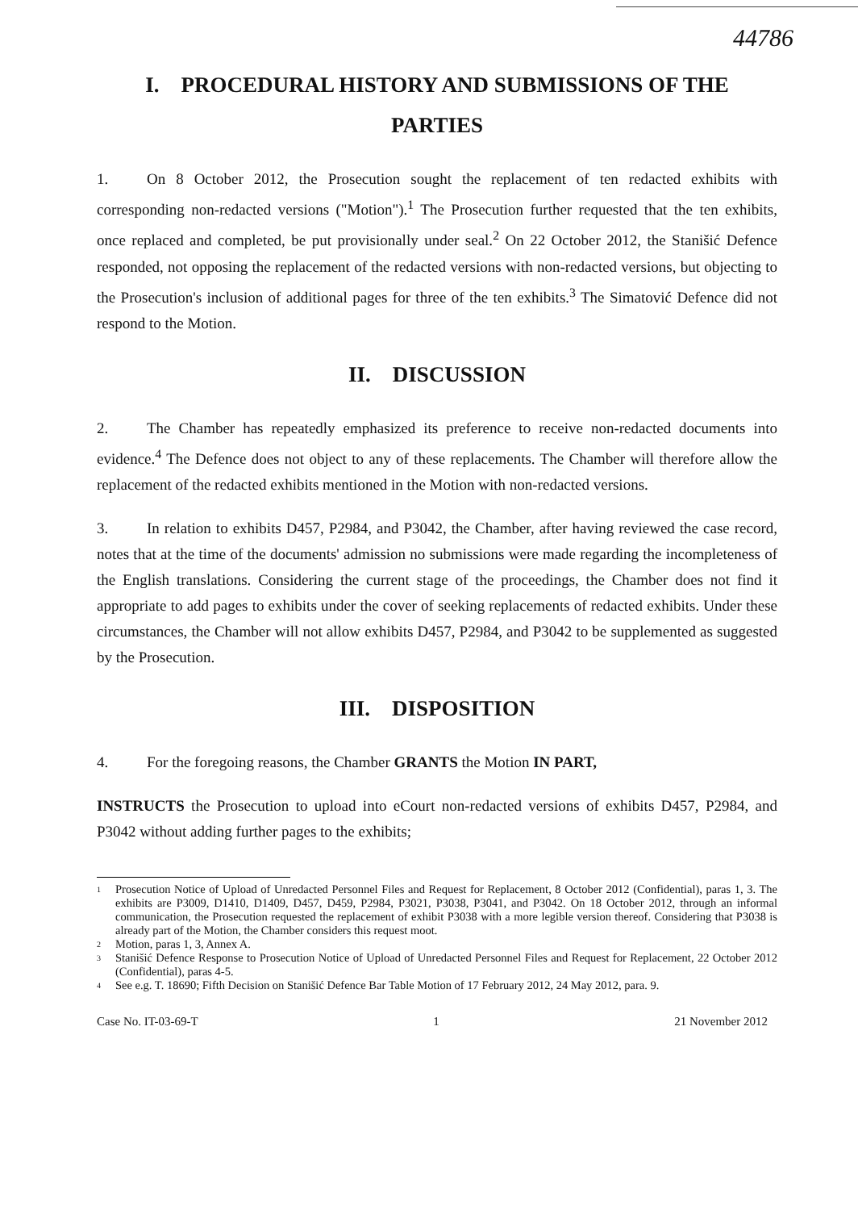44786
I. PROCEDURAL HISTORY AND SUBMISSIONS OF THE PARTIES
1. On 8 October 2012, the Prosecution sought the replacement of ten redacted exhibits with corresponding non-redacted versions ("Motion").<sup>1</sup> The Prosecution further requested that the ten exhibits, once replaced and completed, be put provisionally under seal.<sup>2</sup> On 22 October 2012, the Stanišić Defence responded, not opposing the replacement of the redacted versions with non-redacted versions, but objecting to the Prosecution's inclusion of additional pages for three of the ten exhibits.<sup>3</sup> The Simatović Defence did not respond to the Motion.
II. DISCUSSION
2. The Chamber has repeatedly emphasized its preference to receive non-redacted documents into evidence.<sup>4</sup> The Defence does not object to any of these replacements. The Chamber will therefore allow the replacement of the redacted exhibits mentioned in the Motion with non-redacted versions.
3. In relation to exhibits D457, P2984, and P3042, the Chamber, after having reviewed the case record, notes that at the time of the documents' admission no submissions were made regarding the incompleteness of the English translations. Considering the current stage of the proceedings, the Chamber does not find it appropriate to add pages to exhibits under the cover of seeking replacements of redacted exhibits. Under these circumstances, the Chamber will not allow exhibits D457, P2984, and P3042 to be supplemented as suggested by the Prosecution.
III. DISPOSITION
4. For the foregoing reasons, the Chamber GRANTS the Motion IN PART,
INSTRUCTS the Prosecution to upload into eCourt non-redacted versions of exhibits D457, P2984, and P3042 without adding further pages to the exhibits;
1
Prosecution Notice of Upload of Unredacted Personnel Files and Request for Replacement, 8 October 2012 (Confidential), paras 1, 3. The exhibits are P3009, D1410, D1409, D457, D459, P2984, P3021, P3038, P3041, and P3042. On 18 October 2012, through an informal communication, the Prosecution requested the replacement of exhibit P3038 with a more legible version thereof. Considering that P3038 is already part of the Motion, the Chamber considers this request moot.
2
Motion, paras 1, 3, Annex A.
3
Stanišić Defence Response to Prosecution Notice of Upload of Unredacted Personnel Files and Request for Replacement, 22 October 2012 (Confidential), paras 4-5.
4
See e.g. T. 18690; Fifth Decision on Stanišić Defence Bar Table Motion of 17 February 2012, 24 May 2012, para. 9.
Case No. IT-03-69-T 1 21 November 2012